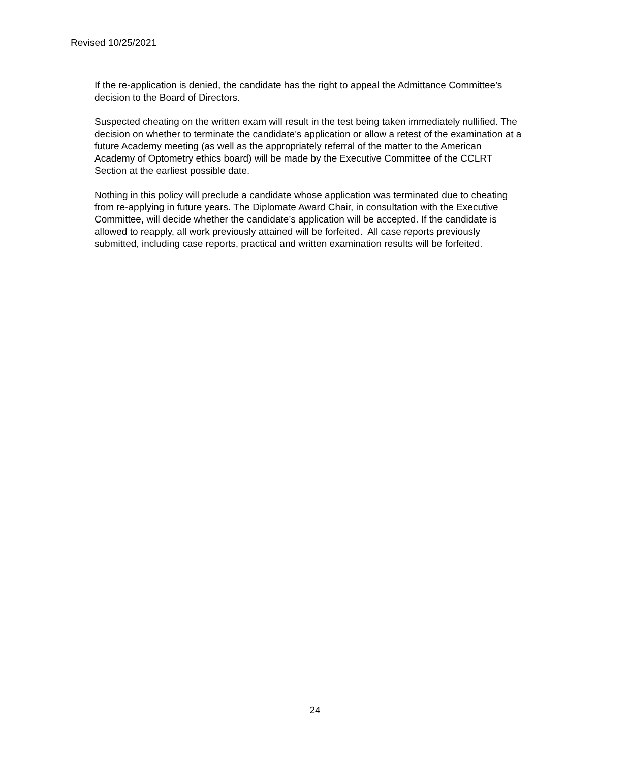Revised 10/25/2021
If the re-application is denied, the candidate has the right to appeal the Admittance Committee’s
decision to the Board of Directors.
Suspected cheating on the written exam will result in the test being taken immediately nullified. The
decision on whether to terminate the candidate’s application or allow a retest of the examination at a
future Academy meeting (as well as the appropriately referral of the matter to the American
Academy of Optometry ethics board) will be made by the Executive Committee of the CCLRT
Section at the earliest possible date.
Nothing in this policy will preclude a candidate whose application was terminated due to cheating
from re-applying in future years. The Diplomate Award Chair, in consultation with the Executive
Committee, will decide whether the candidate’s application will be accepted. If the candidate is
allowed to reapply, all work previously attained will be forfeited. All case reports previously
submitted, including case reports, practical and written examination results will be forfeited.
24